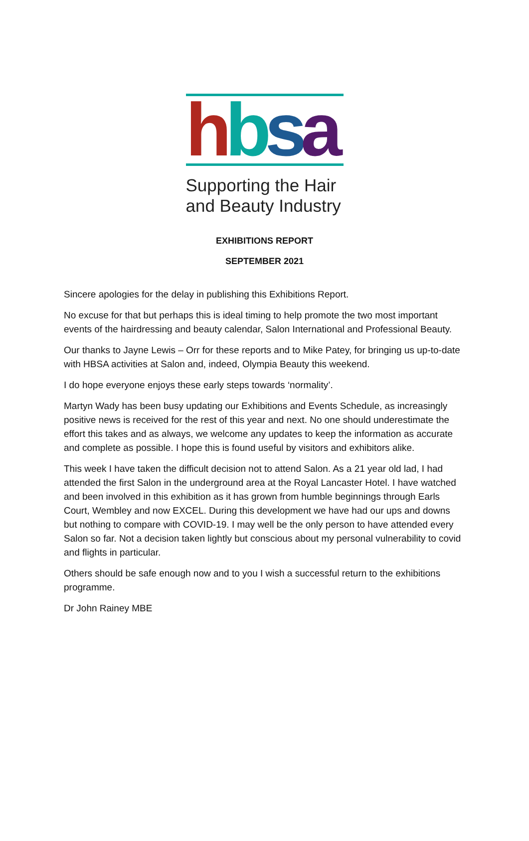hbsa
Supporting the Hair
and Beauty Industry
EXHIBITIONS REPORT
SEPTEMBER 2021
Sincere apologies for the delay in publishing this Exhibitions Report.
No excuse for that but perhaps this is ideal timing to help promote the two most important events of the hairdressing and beauty calendar, Salon International and Professional Beauty.
Our thanks to Jayne Lewis – Orr for these reports and to Mike Patey, for bringing us up-to-date with HBSA activities at Salon and, indeed, Olympia Beauty this weekend.
I do hope everyone enjoys these early steps towards ‘normality’.
Martyn Wady has been busy updating our Exhibitions and Events Schedule, as increasingly positive news is received for the rest of this year and next. No one should underestimate the effort this takes and as always, we welcome any updates to keep the information as accurate and complete as possible. I hope this is found useful by visitors and exhibitors alike.
This week I have taken the difficult decision not to attend Salon. As a 21 year old lad, I had attended the first Salon in the underground area at the Royal Lancaster Hotel. I have watched and been involved in this exhibition as it has grown from humble beginnings through Earls Court, Wembley and now EXCEL. During this development we have had our ups and downs but nothing to compare with COVID-19. I may well be the only person to have attended every Salon so far. Not a decision taken lightly but conscious about my personal vulnerability to covid and flights in particular.
Others should be safe enough now and to you I wish a successful return to the exhibitions programme.
Dr John Rainey MBE